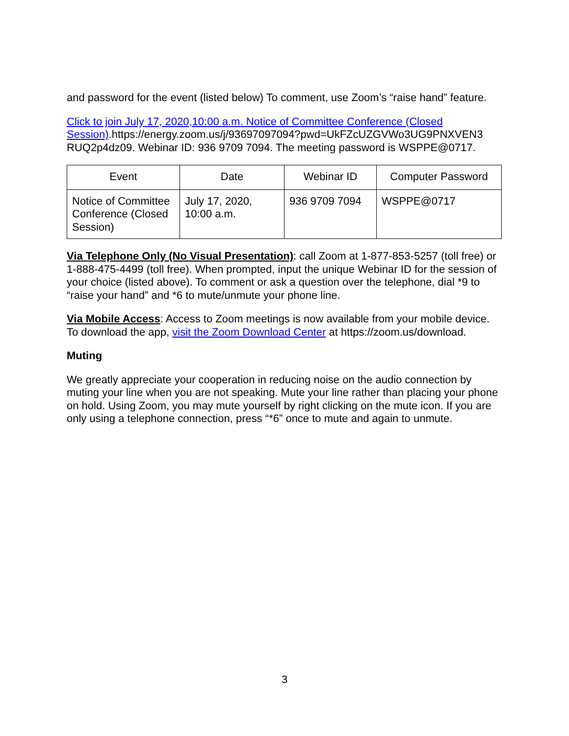and password for the event (listed below) To comment, use Zoom’s “raise hand” feature.
Click to join July 17, 2020,10:00 a.m. Notice of Committee Conference (Closed Session).https://energy.zoom.us/j/93697097094?pwd=UkFZcUZGVWo3UG9PNXVEN3 RUQ2p4dz09. Webinar ID: 936 9709 7094. The meeting password is WSPPE@0717.
| Event | Date | Webinar ID | Computer Password |
| --- | --- | --- | --- |
| Notice of Committee Conference (Closed Session) | July 17, 2020, 10:00 a.m. | 936 9709 7094 | WSPPE@0717 |
Via Telephone Only (No Visual Presentation): call Zoom at 1-877-853-5257 (toll free) or 1-888-475-4499 (toll free). When prompted, input the unique Webinar ID for the session of your choice (listed above). To comment or ask a question over the telephone, dial *9 to “raise your hand” and *6 to mute/unmute your phone line.
Via Mobile Access: Access to Zoom meetings is now available from your mobile device. To download the app, visit the Zoom Download Center at https://zoom.us/download.
Muting
We greatly appreciate your cooperation in reducing noise on the audio connection by muting your line when you are not speaking. Mute your line rather than placing your phone on hold. Using Zoom, you may mute yourself by right clicking on the mute icon. If you are only using a telephone connection, press “*6” once to mute and again to unmute.
3